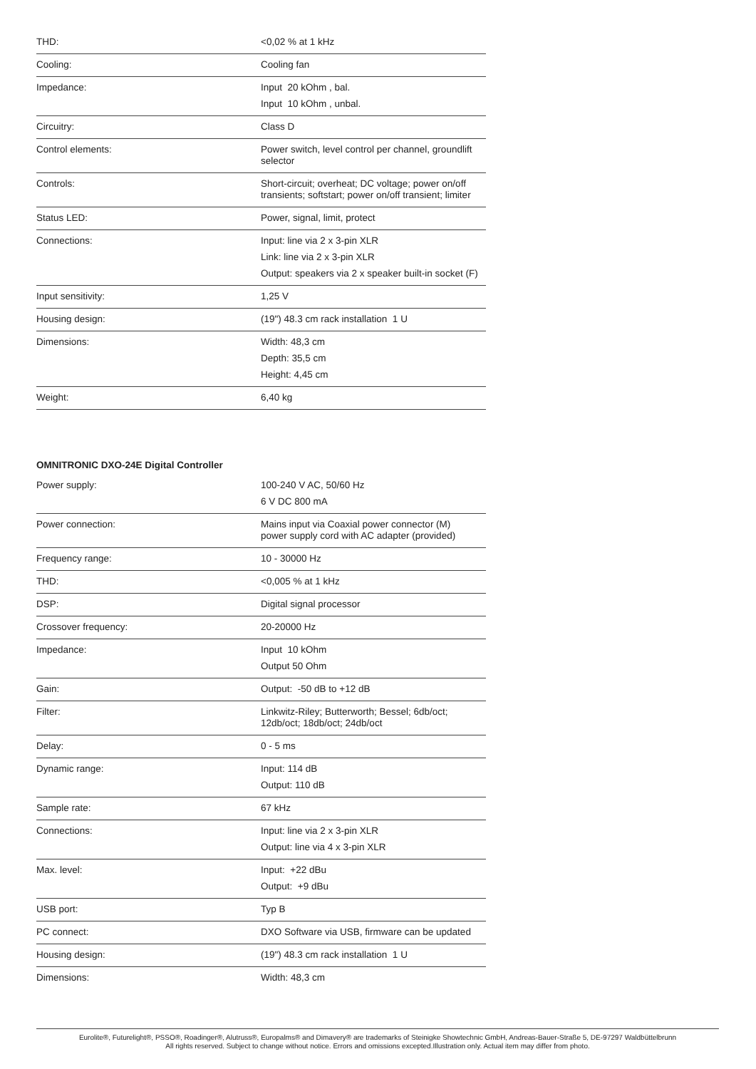| THD: | <0,02 % at 1 kHz |
| Cooling: | Cooling fan |
| Impedance: | Input 20 kOhm , bal. Input 10 kOhm , unbal. |
| Circuitry: | Class D |
| Control elements: | Power switch, level control per channel, groundlift selector |
| Controls: | Short-circuit; overheat; DC voltage; power on/off transients; softstart; power on/off transient; limiter |
| Status LED: | Power, signal, limit, protect |
| Connections: | Input: line via 2 x 3-pin XLR Link: line via 2 x 3-pin XLR Output: speakers via 2 x speaker built-in socket (F) |
| Input sensitivity: | 1,25 V |
| Housing design: | (19") 48.3 cm rack installation 1 U |
| Dimensions: | Width: 48,3 cm Depth: 35,5 cm Height: 4,45 cm |
| Weight: | 6,40 kg |
OMNITRONIC DXO-24E Digital Controller
| Power supply: | 100-240 V AC, 50/60 Hz 6 V DC 800 mA |
| Power connection: | Mains input via Coaxial power connector (M) power supply cord with AC adapter (provided) |
| Frequency range: | 10 - 30000 Hz |
| THD: | <0,005 % at 1 kHz |
| DSP: | Digital signal processor |
| Crossover frequency: | 20-20000 Hz |
| Impedance: | Input 10 kOhm Output 50 Ohm |
| Gain: | Output: -50 dB to +12 dB |
| Filter: | Linkwitz-Riley; Butterworth; Bessel; 6db/oct; 12db/oct; 18db/oct; 24db/oct |
| Delay: | 0 - 5 ms |
| Dynamic range: | Input: 114 dB Output: 110 dB |
| Sample rate: | 67 kHz |
| Connections: | Input: line via 2 x 3-pin XLR Output: line via 4 x 3-pin XLR |
| Max. level: | Input: +22 dBu Output: +9 dBu |
| USB port: | Typ B |
| PC connect: | DXO Software via USB, firmware can be updated |
| Housing design: | (19") 48.3 cm rack installation 1 U |
| Dimensions: | Width: 48,3 cm |
Eurolite®, Futurelight®, PSSO®, Roadinger®, Alutruss®, Europalms® and Dimavery® are trademarks of Steinigke Showtechnic GmbH, Andreas-Bauer-Straße 5, DE-97297 Waldbüttelbrunn
All rights reserved. Subject to change without notice. Errors and omissions excepted.Illustration only. Actual item may differ from photo.